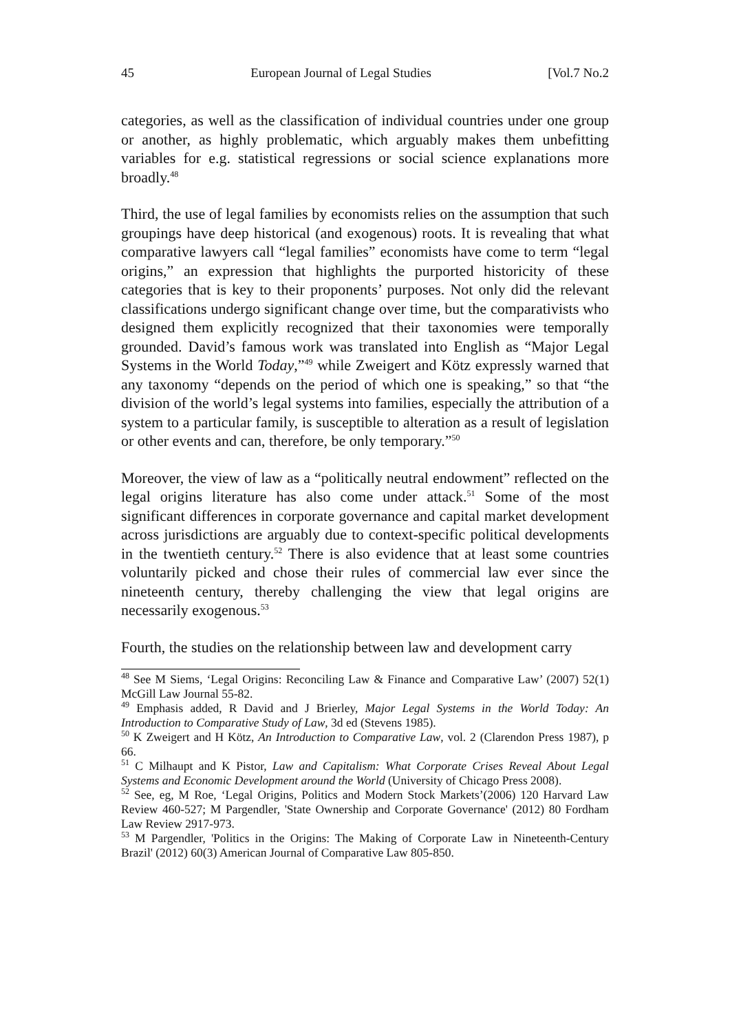45 European Journal of Legal Studies [Vol.7 No.2
categories, as well as the classification of individual countries under one group or another, as highly problematic, which arguably makes them unbefitting variables for e.g. statistical regressions or social science explanations more broadly.<sup>48</sup>
Third, the use of legal families by economists relies on the assumption that such groupings have deep historical (and exogenous) roots. It is revealing that what comparative lawyers call “legal families” economists have come to term “legal origins,” an expression that highlights the purported historicity of these categories that is key to their proponents’ purposes. Not only did the relevant classifications undergo significant change over time, but the comparativists who designed them explicitly recognized that their taxonomies were temporally grounded. David’s famous work was translated into English as “Major Legal Systems in the World Today,”<sup>49</sup> while Zweigert and Kötz expressly warned that any taxonomy “depends on the period of which one is speaking,” so that “the division of the world’s legal systems into families, especially the attribution of a system to a particular family, is susceptible to alteration as a result of legislation or other events and can, therefore, be only temporary.”<sup>50</sup>
Moreover, the view of law as a “politically neutral endowment” reflected on the legal origins literature has also come under attack.<sup>51</sup> Some of the most significant differences in corporate governance and capital market development across jurisdictions are arguably due to context-specific political developments in the twentieth century.<sup>52</sup> There is also evidence that at least some countries voluntarily picked and chose their rules of commercial law ever since the nineteenth century, thereby challenging the view that legal origins are necessarily exogenous.<sup>53</sup>
Fourth, the studies on the relationship between law and development carry
<sup>48</sup> See M Siems, ‘Legal Origins: Reconciling Law & Finance and Comparative Law’ (2007) 52(1) McGill Law Journal 55-82.
<sup>49</sup> Emphasis added, R David and J Brierley, Major Legal Systems in the World Today: An Introduction to Comparative Study of Law, 3d ed (Stevens 1985).
<sup>50</sup> K Zweigert and H Kötz, An Introduction to Comparative Law, vol. 2 (Clarendon Press 1987), p 66.
<sup>51</sup> C Milhaupt and K Pistor, Law and Capitalism: What Corporate Crises Reveal About Legal Systems and Economic Development around the World (University of Chicago Press 2008).
<sup>52</sup> See, eg, M Roe, ‘Legal Origins, Politics and Modern Stock Markets’(2006) 120 Harvard Law Review 460-527; M Pargendler, 'State Ownership and Corporate Governance' (2012) 80 Fordham Law Review 2917-973.
<sup>53</sup> M Pargendler, 'Politics in the Origins: The Making of Corporate Law in Nineteenth-Century Brazil' (2012) 60(3) American Journal of Comparative Law 805-850.